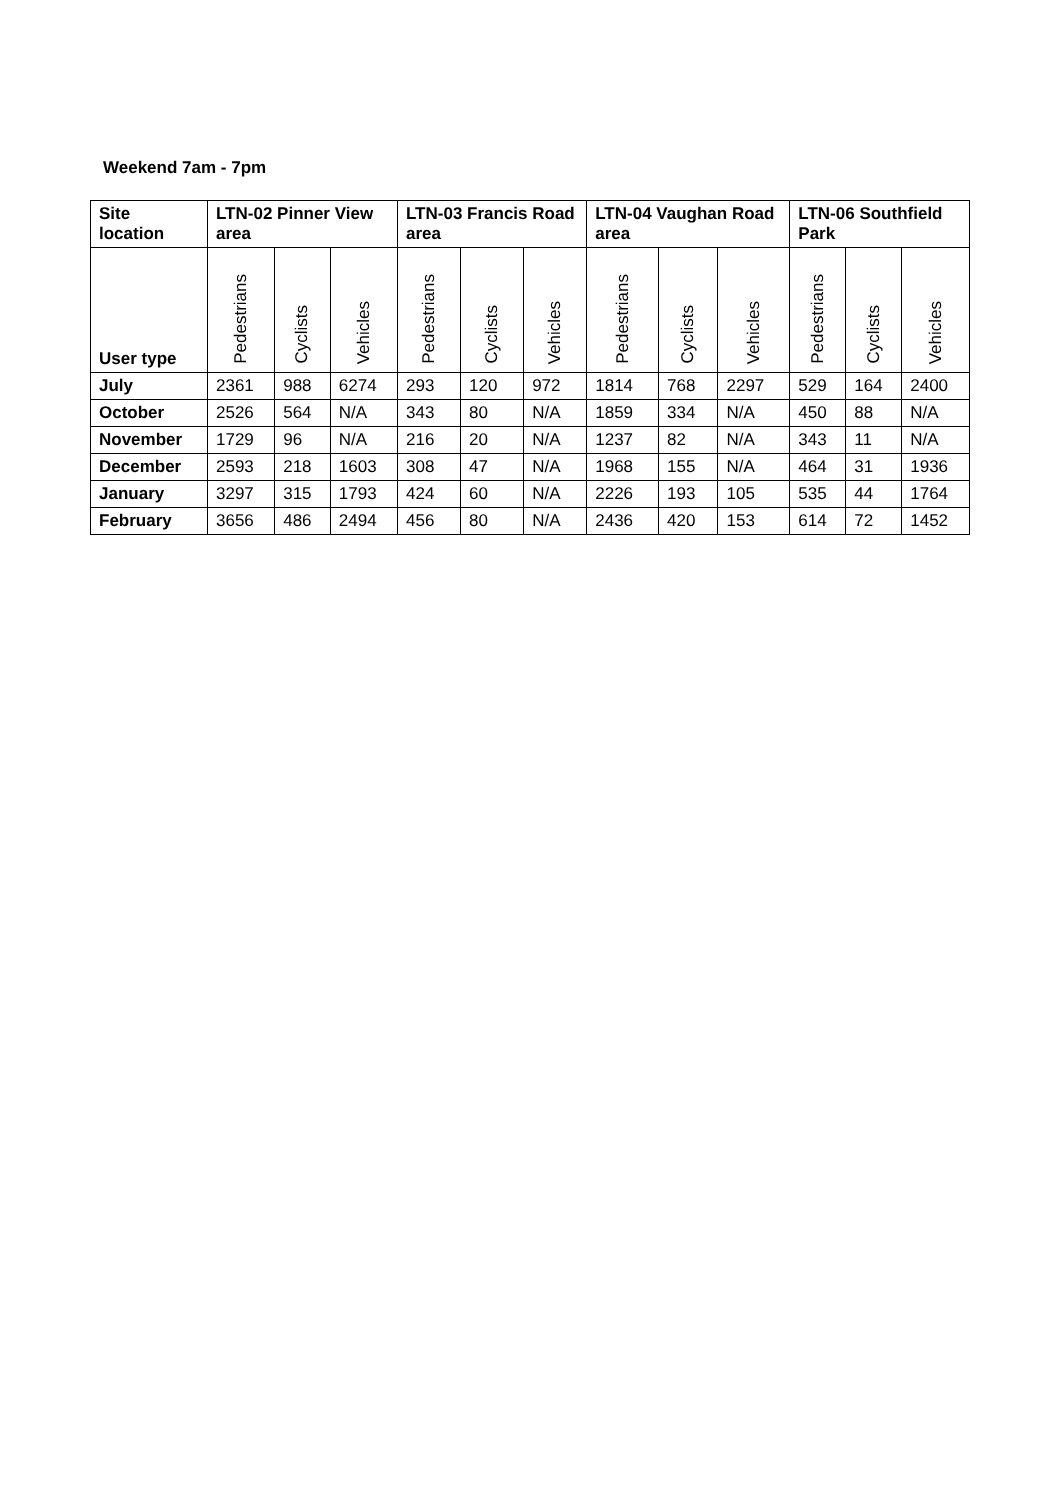Weekend 7am - 7pm
| Site location | LTN-02 Pinner View area | | | LTN-03 Francis Road area | | | LTN-04 Vaughan Road area | | | LTN-06 Southfield Park | | |
| --- | --- | --- | --- | --- | --- | --- | --- | --- | --- | --- | --- | --- |
| User type | Pedestrians | Cyclists | Vehicles | Pedestrians | Cyclists | Vehicles | Pedestrians | Cyclists | Vehicles | Pedestrians | Cyclists | Vehicles |
| July | 2361 | 988 | 6274 | 293 | 120 | 972 | 1814 | 768 | 2297 | 529 | 164 | 2400 |
| October | 2526 | 564 | N/A | 343 | 80 | N/A | 1859 | 334 | N/A | 450 | 88 | N/A |
| November | 1729 | 96 | N/A | 216 | 20 | N/A | 1237 | 82 | N/A | 343 | 11 | N/A |
| December | 2593 | 218 | 1603 | 308 | 47 | N/A | 1968 | 155 | N/A | 464 | 31 | 1936 |
| January | 3297 | 315 | 1793 | 424 | 60 | N/A | 2226 | 193 | 105 | 535 | 44 | 1764 |
| February | 3656 | 486 | 2494 | 456 | 80 | N/A | 2436 | 420 | 153 | 614 | 72 | 1452 |